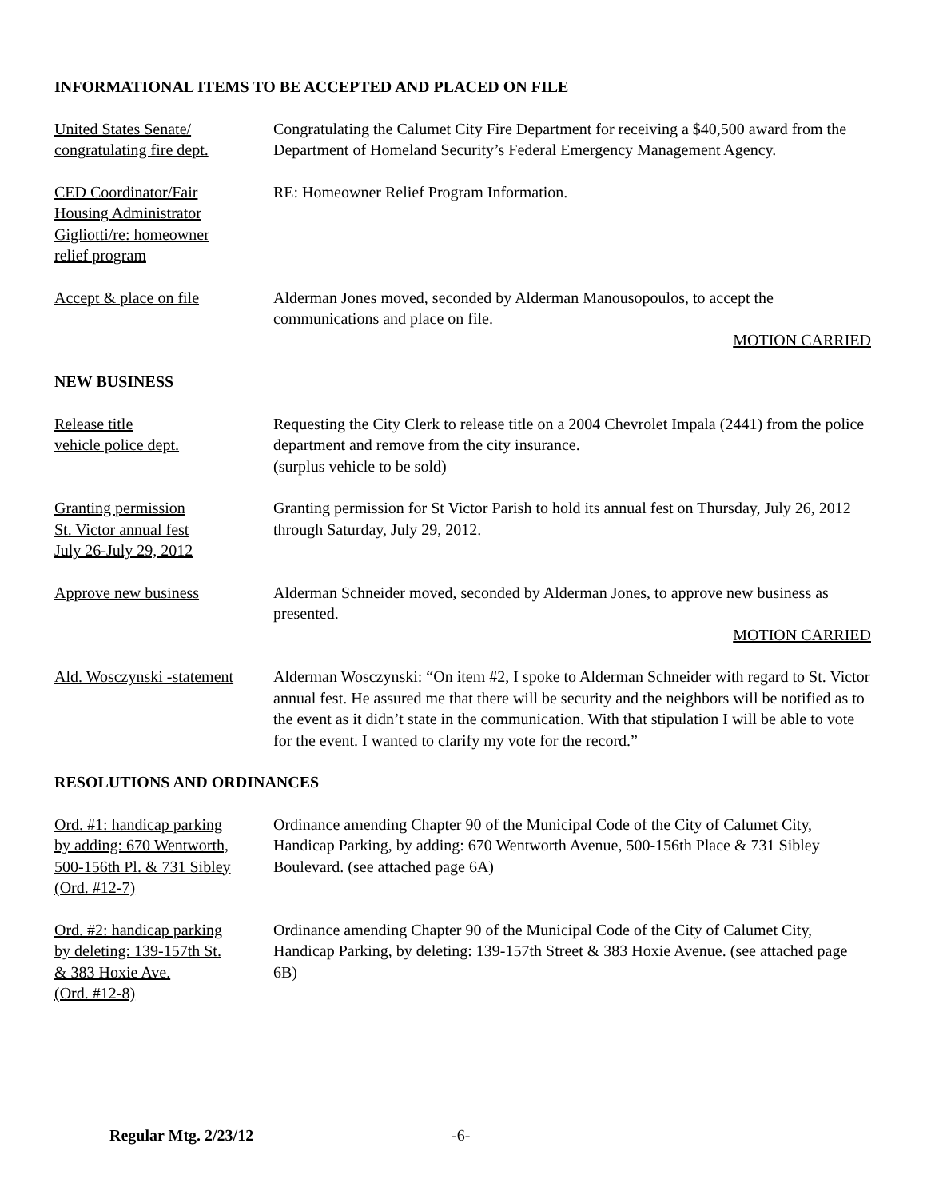INFORMATIONAL ITEMS TO BE ACCEPTED AND PLACED ON FILE
United States Senate/
congratulating fire dept.
Congratulating the Calumet City Fire Department for receiving a $40,500 award from the Department of Homeland Security’s Federal Emergency Management Agency.
CED Coordinator/Fair
Housing Administrator
Gigliotti/re: homeowner
relief program
RE: Homeowner Relief Program Information.
Accept & place on file Alderman Jones moved, seconded by Alderman Manousopoulos, to accept the communications and place on file.
MOTION CARRIED
NEW BUSINESS
Release title
vehicle police dept.
Requesting the City Clerk to release title on a 2004 Chevrolet Impala (2441) from the police department and remove from the city insurance.
(surplus vehicle to be sold)
Granting permission
St. Victor annual fest
July 26-July 29, 2012
Granting permission for St Victor Parish to hold its annual fest on Thursday, July 26, 2012 through Saturday, July 29, 2012.
Approve new business Alderman Schneider moved, seconded by Alderman Jones, to approve new business as presented.
MOTION CARRIED
Ald. Wosczynski -statement
Alderman Wosczynski: “On item #2, I spoke to Alderman Schneider with regard to St. Victor annual fest. He assured me that there will be security and the neighbors will be notified as to the event as it didn’t state in the communication. With that stipulation I will be able to vote for the event. I wanted to clarify my vote for the record.”
RESOLUTIONS AND ORDINANCES
Ord. #1: handicap parking
by adding: 670 Wentworth,
500-156th Pl. & 731 Sibley
(Ord. #12-7)
Ordinance amending Chapter 90 of the Municipal Code of the City of Calumet City, Handicap Parking, by adding: 670 Wentworth Avenue, 500-156th Place & 731 Sibley Boulevard. (see attached page 6A)
Ord. #2: handicap parking
by deleting: 139-157th St.
& 383 Hoxie Ave.
(Ord. #12-8)
Ordinance amending Chapter 90 of the Municipal Code of the City of Calumet City, Handicap Parking, by deleting: 139-157th Street & 383 Hoxie Avenue. (see attached page 6B)
Regular Mtg. 2/23/12 -6-